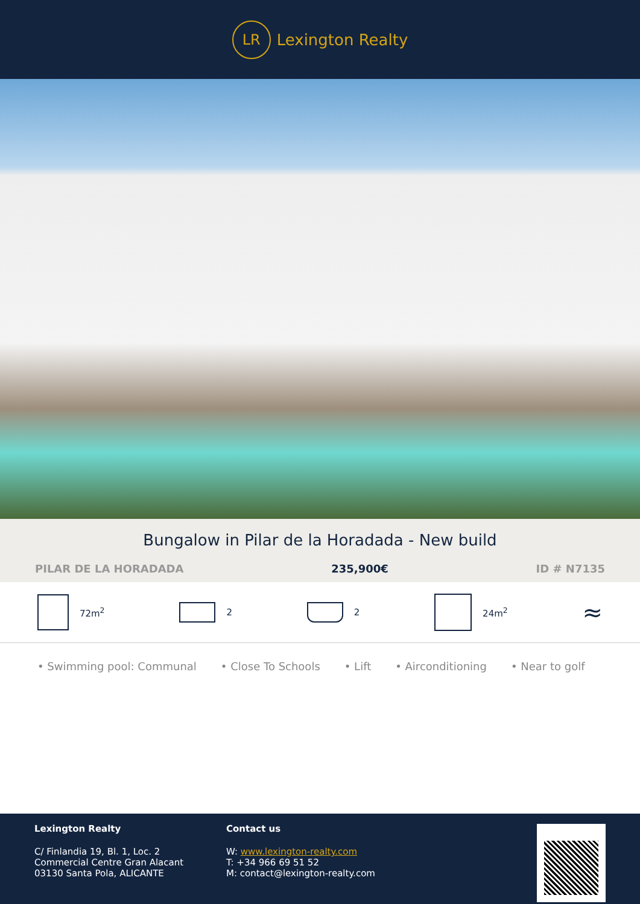LR
Lexington Realty
Bungalow in Pilar de la Horadada - New build
PILAR DE LA HORADADA 235,900€ ID # N7135
72m<sup>2</sup> 2 2 24m<sup>2</sup>
≈
• Swimming pool: Communal • Close To Schools • Lift • Airconditioning • Near to golf
Lexington Realty
C/ Finlandia 19, Bl. 1, Loc. 2
Commercial Centre Gran Alacant
03130 Santa Pola, ALICANTE
Contact us
W: www.lexington-realty.com
T: +34 966 69 51 52
M: contact@lexington-realty.com